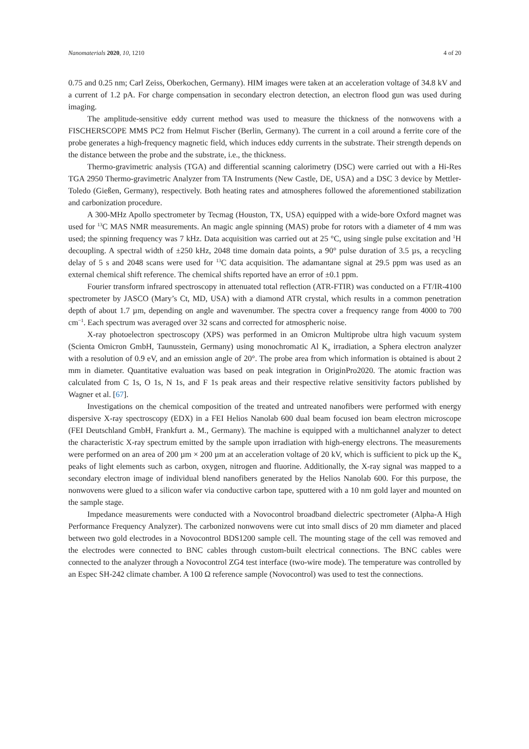Nanomaterials 2020, 10, 1210 4 of 20
0.75 and 0.25 nm; Carl Zeiss, Oberkochen, Germany). HIM images were taken at an acceleration voltage of 34.8 kV and a current of 1.2 pA. For charge compensation in secondary electron detection, an electron flood gun was used during imaging.
The amplitude-sensitive eddy current method was used to measure the thickness of the nonwovens with a FISCHERSCOPE MMS PC2 from Helmut Fischer (Berlin, Germany). The current in a coil around a ferrite core of the probe generates a high-frequency magnetic field, which induces eddy currents in the substrate. Their strength depends on the distance between the probe and the substrate, i.e., the thickness.
Thermo-gravimetric analysis (TGA) and differential scanning calorimetry (DSC) were carried out with a Hi-Res TGA 2950 Thermo-gravimetric Analyzer from TA Instruments (New Castle, DE, USA) and a DSC 3 device by Mettler-Toledo (Gießen, Germany), respectively. Both heating rates and atmospheres followed the aforementioned stabilization and carbonization procedure.
A 300-MHz Apollo spectrometer by Tecmag (Houston, TX, USA) equipped with a wide-bore Oxford magnet was used for <sup>13</sup>C MAS NMR measurements. An magic angle spinning (MAS) probe for rotors with a diameter of 4 mm was used; the spinning frequency was 7 kHz. Data acquisition was carried out at 25 °C, using single pulse excitation and <sup>1</sup>H decoupling. A spectral width of ±250 kHz, 2048 time domain data points, a 90° pulse duration of 3.5 µs, a recycling delay of 5 s and 2048 scans were used for <sup>13</sup>C data acquisition. The adamantane signal at 29.5 ppm was used as an external chemical shift reference. The chemical shifts reported have an error of ±0.1 ppm.
Fourier transform infrared spectroscopy in attenuated total reflection (ATR-FTIR) was conducted on a FT/IR-4100 spectrometer by JASCO (Mary’s Ct, MD, USA) with a diamond ATR crystal, which results in a common penetration depth of about 1.7 µm, depending on angle and wavenumber. The spectra cover a frequency range from 4000 to 700 cm<sup>−1</sup>. Each spectrum was averaged over 32 scans and corrected for atmospheric noise.
X-ray photoelectron spectroscopy (XPS) was performed in an Omicron Multiprobe ultra high vacuum system (Scienta Omicron GmbH, Taunusstein, Germany) using monochromatic Al K<sub>α</sub> irradiation, a Sphera electron analyzer with a resolution of 0.9 eV, and an emission angle of 20°. The probe area from which information is obtained is about 2 mm in diameter. Quantitative evaluation was based on peak integration in OriginPro2020. The atomic fraction was calculated from C 1s, O 1s, N 1s, and F 1s peak areas and their respective relative sensitivity factors published by Wagner et al. [67].
Investigations on the chemical composition of the treated and untreated nanofibers were performed with energy dispersive X-ray spectroscopy (EDX) in a FEI Helios Nanolab 600 dual beam focused ion beam electron microscope (FEI Deutschland GmbH, Frankfurt a. M., Germany). The machine is equipped with a multichannel analyzer to detect the characteristic X-ray spectrum emitted by the sample upon irradiation with high-energy electrons. The measurements were performed on an area of 200 µm × 200 µm at an acceleration voltage of 20 kV, which is sufficient to pick up the K<sub>α</sub> peaks of light elements such as carbon, oxygen, nitrogen and fluorine. Additionally, the X-ray signal was mapped to a secondary electron image of individual blend nanofibers generated by the Helios Nanolab 600. For this purpose, the nonwovens were glued to a silicon wafer via conductive carbon tape, sputtered with a 10 nm gold layer and mounted on the sample stage.
Impedance measurements were conducted with a Novocontrol broadband dielectric spectrometer (Alpha-A High Performance Frequency Analyzer). The carbonized nonwovens were cut into small discs of 20 mm diameter and placed between two gold electrodes in a Novocontrol BDS1200 sample cell. The mounting stage of the cell was removed and the electrodes were connected to BNC cables through custom-built electrical connections. The BNC cables were connected to the analyzer through a Novocontrol ZG4 test interface (two-wire mode). The temperature was controlled by an Espec SH-242 climate chamber. A 100 Ω reference sample (Novocontrol) was used to test the connections.